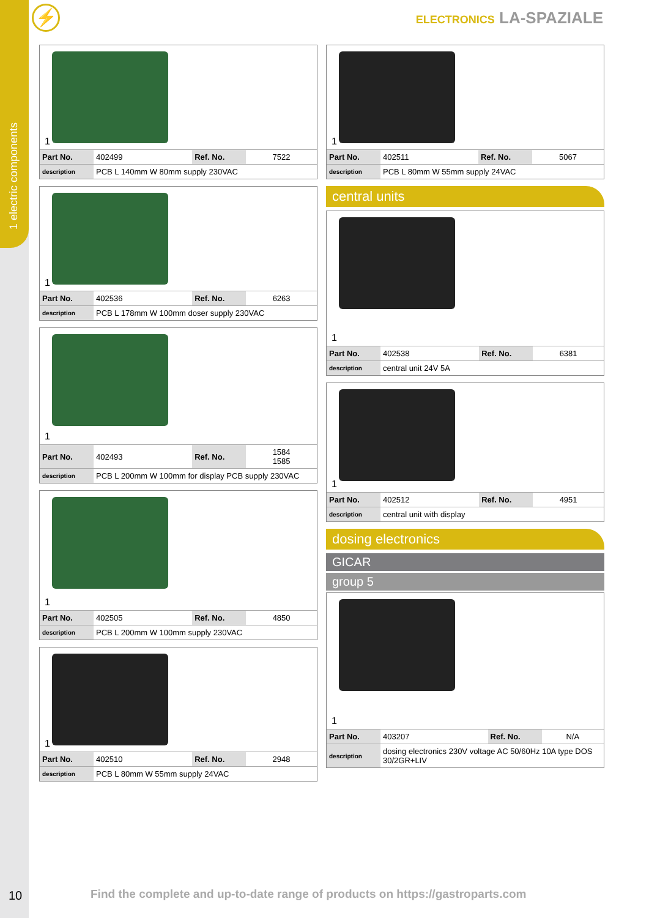1 electric components
⚡ ELECTRONICS LA-SPAZIALE
1
| Part No. | 402499 | Ref. No. | 7522 |
| description | PCB L 140mm W 80mm supply 230VAC | | |
1
| Part No. | 402536 | Ref. No. | 6263 |
| description | PCB L 178mm W 100mm doser supply 230VAC | | |
1
| Part No. | 402493 | Ref. No. | 1584 1585 |
| description | PCB L 200mm W 100mm for display PCB supply 230VAC | | |
1
| Part No. | 402505 | Ref. No. | 4850 |
| description | PCB L 200mm W 100mm supply 230VAC | | |
1
| Part No. | 402510 | Ref. No. | 2948 |
| description | PCB L 80mm W 55mm supply 24VAC | | |
1
| Part No. | 402511 | Ref. No. | 5067 |
| description | PCB L 80mm W 55mm supply 24VAC | | |
central units
1
| Part No. | 402538 | Ref. No. | 6381 |
| description | central unit 24V 5A | | |
1
| Part No. | 402512 | Ref. No. | 4951 |
| description | central unit with display | | |
dosing electronics
GICAR
group 5
1
| Part No. | 403207 | Ref. No. | N/A |
| description | dosing electronics 230V voltage AC 50/60Hz 10A type DOS 30/2GR+LIV | | |
10
Find the complete and up-to-date range of products on https://gastroparts.com